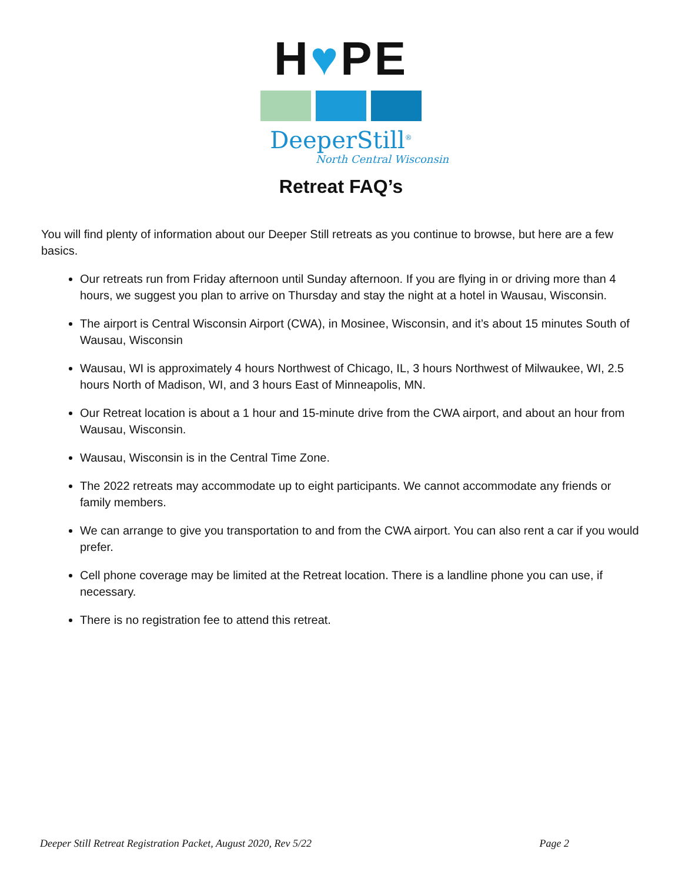H♥PE
DeeperStill<sup>®</sup>
North Central Wisconsin
Retreat FAQ’s
You will find plenty of information about our Deeper Still retreats as you continue to browse, but here are a few basics.
Our retreats run from Friday afternoon until Sunday afternoon. If you are flying in or driving more than 4 hours, we suggest you plan to arrive on Thursday and stay the night at a hotel in Wausau, Wisconsin.
The airport is Central Wisconsin Airport (CWA), in Mosinee, Wisconsin, and it’s about 15 minutes South of Wausau, Wisconsin
Wausau, WI is approximately 4 hours Northwest of Chicago, IL, 3 hours Northwest of Milwaukee, WI, 2.5 hours North of Madison, WI, and 3 hours East of Minneapolis, MN.
Our Retreat location is about a 1 hour and 15-minute drive from the CWA airport, and about an hour from Wausau, Wisconsin.
Wausau, Wisconsin is in the Central Time Zone.
The 2022 retreats may accommodate up to eight participants. We cannot accommodate any friends or family members.
We can arrange to give you transportation to and from the CWA airport. You can also rent a car if you would prefer.
Cell phone coverage may be limited at the Retreat location. There is a landline phone you can use, if necessary.
There is no registration fee to attend this retreat.
Deeper Still Retreat Registration Packet, August 2020, Rev 5/22 Page 2